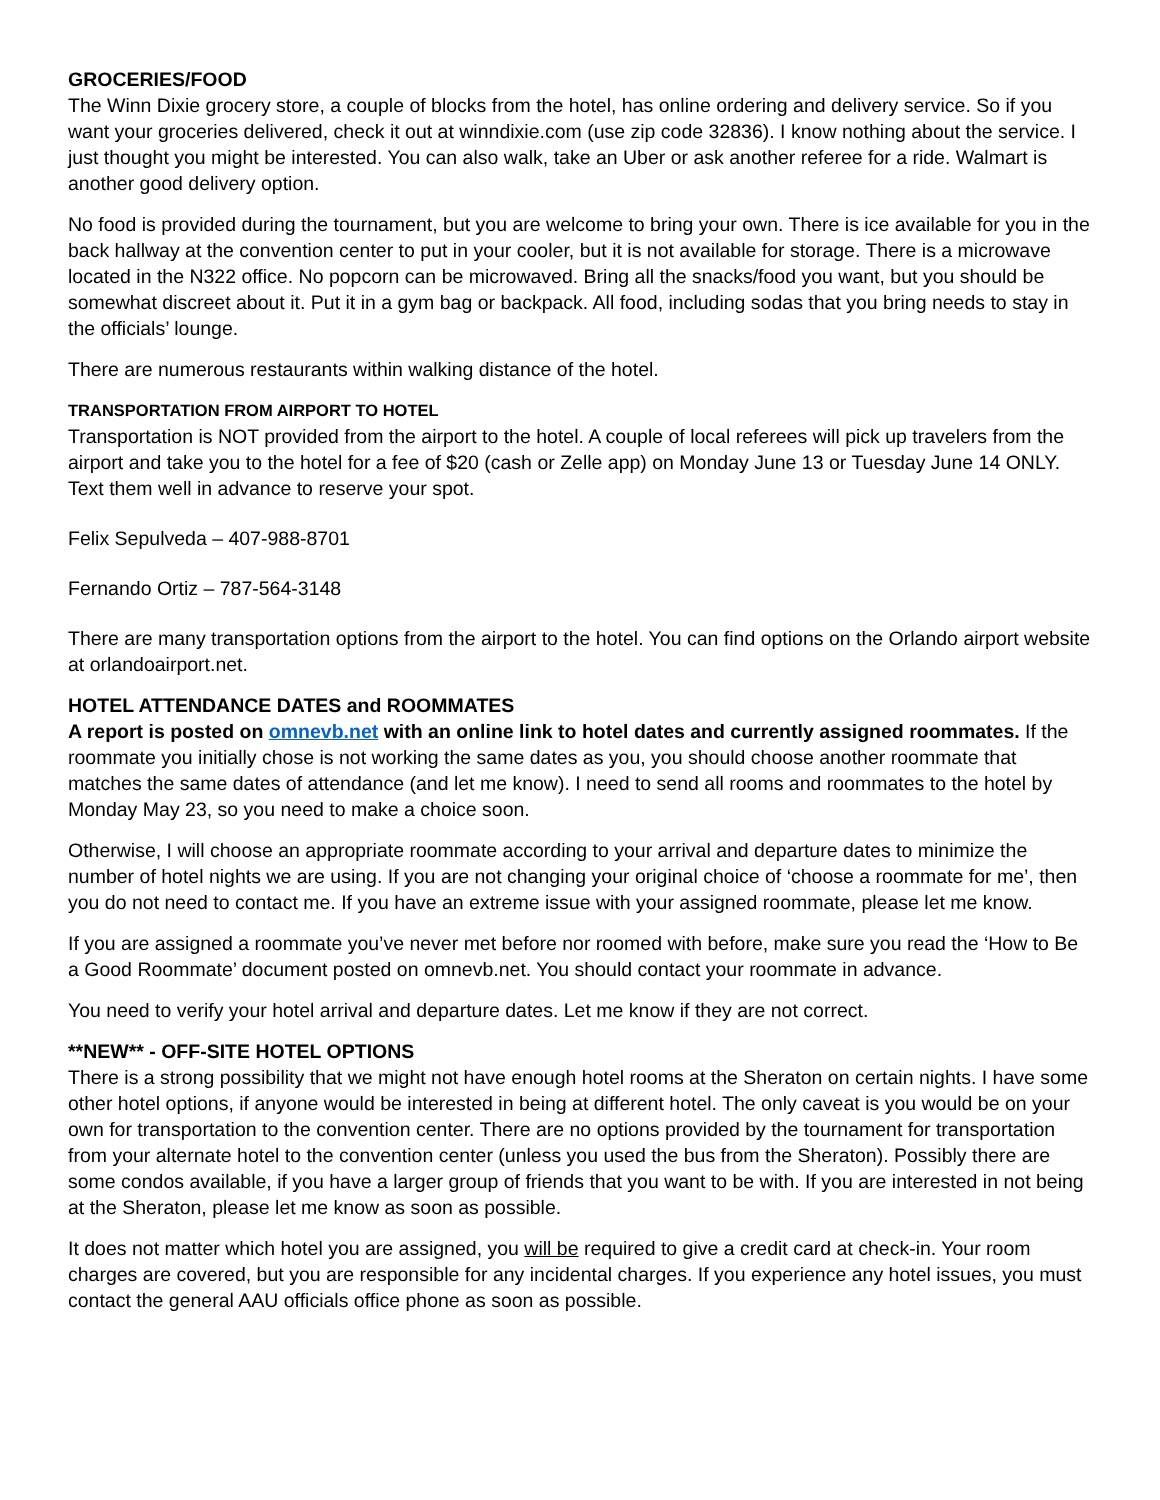GROCERIES/FOOD
The Winn Dixie grocery store, a couple of blocks from the hotel, has online ordering and delivery service. So if you want your groceries delivered, check it out at winndixie.com (use zip code 32836). I know nothing about the service. I just thought you might be interested. You can also walk, take an Uber or ask another referee for a ride. Walmart is another good delivery option.
No food is provided during the tournament, but you are welcome to bring your own. There is ice available for you in the back hallway at the convention center to put in your cooler, but it is not available for storage. There is a microwave located in the N322 office. No popcorn can be microwaved. Bring all the snacks/food you want, but you should be somewhat discreet about it. Put it in a gym bag or backpack. All food, including sodas that you bring needs to stay in the officials’ lounge.
There are numerous restaurants within walking distance of the hotel.
TRANSPORTATION FROM AIRPORT TO HOTEL
Transportation is NOT provided from the airport to the hotel. A couple of local referees will pick up travelers from the airport and take you to the hotel for a fee of $20 (cash or Zelle app) on Monday June 13 or Tuesday June 14 ONLY. Text them well in advance to reserve your spot.
Felix Sepulveda – 407-988-8701
Fernando Ortiz – 787-564-3148
There are many transportation options from the airport to the hotel. You can find options on the Orlando airport website at orlandoairport.net.
HOTEL ATTENDANCE DATES and ROOMMATES
A report is posted on omnevb.net with an online link to hotel dates and currently assigned roommates. If the roommate you initially chose is not working the same dates as you, you should choose another roommate that matches the same dates of attendance (and let me know). I need to send all rooms and roommates to the hotel by Monday May 23, so you need to make a choice soon.
Otherwise, I will choose an appropriate roommate according to your arrival and departure dates to minimize the number of hotel nights we are using. If you are not changing your original choice of ‘choose a roommate for me’, then you do not need to contact me. If you have an extreme issue with your assigned roommate, please let me know.
If you are assigned a roommate you’ve never met before nor roomed with before, make sure you read the ‘How to Be a Good Roommate’ document posted on omnevb.net. You should contact your roommate in advance.
You need to verify your hotel arrival and departure dates. Let me know if they are not correct.
**NEW** - OFF-SITE HOTEL OPTIONS
There is a strong possibility that we might not have enough hotel rooms at the Sheraton on certain nights. I have some other hotel options, if anyone would be interested in being at different hotel. The only caveat is you would be on your own for transportation to the convention center. There are no options provided by the tournament for transportation from your alternate hotel to the convention center (unless you used the bus from the Sheraton). Possibly there are some condos available, if you have a larger group of friends that you want to be with. If you are interested in not being at the Sheraton, please let me know as soon as possible.
It does not matter which hotel you are assigned, you will be required to give a credit card at check-in. Your room charges are covered, but you are responsible for any incidental charges. If you experience any hotel issues, you must contact the general AAU officials office phone as soon as possible.